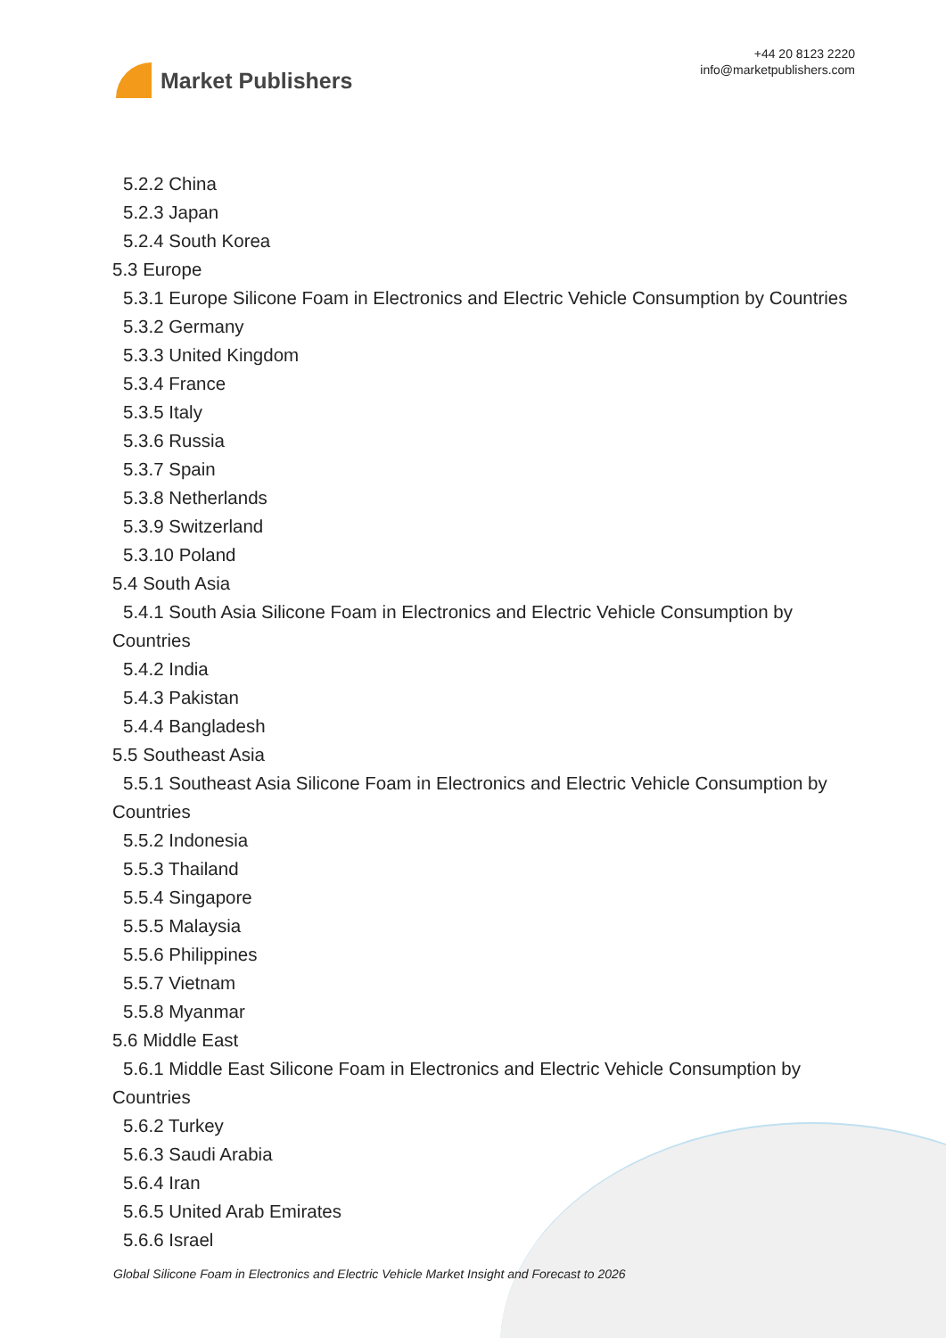Market Publishers
+44 20 8123 2220
info@marketpublishers.com
5.2.2 China
5.2.3 Japan
5.2.4 South Korea
5.3 Europe
5.3.1 Europe Silicone Foam in Electronics and Electric Vehicle Consumption by Countries
5.3.2 Germany
5.3.3 United Kingdom
5.3.4 France
5.3.5 Italy
5.3.6 Russia
5.3.7 Spain
5.3.8 Netherlands
5.3.9 Switzerland
5.3.10 Poland
5.4 South Asia
5.4.1 South Asia Silicone Foam in Electronics and Electric Vehicle Consumption by Countries
5.4.2 India
5.4.3 Pakistan
5.4.4 Bangladesh
5.5 Southeast Asia
5.5.1 Southeast Asia Silicone Foam in Electronics and Electric Vehicle Consumption by Countries
5.5.2 Indonesia
5.5.3 Thailand
5.5.4 Singapore
5.5.5 Malaysia
5.5.6 Philippines
5.5.7 Vietnam
5.5.8 Myanmar
5.6 Middle East
5.6.1 Middle East Silicone Foam in Electronics and Electric Vehicle Consumption by Countries
5.6.2 Turkey
5.6.3 Saudi Arabia
5.6.4 Iran
5.6.5 United Arab Emirates
5.6.6 Israel
Global Silicone Foam in Electronics and Electric Vehicle Market Insight and Forecast to 2026